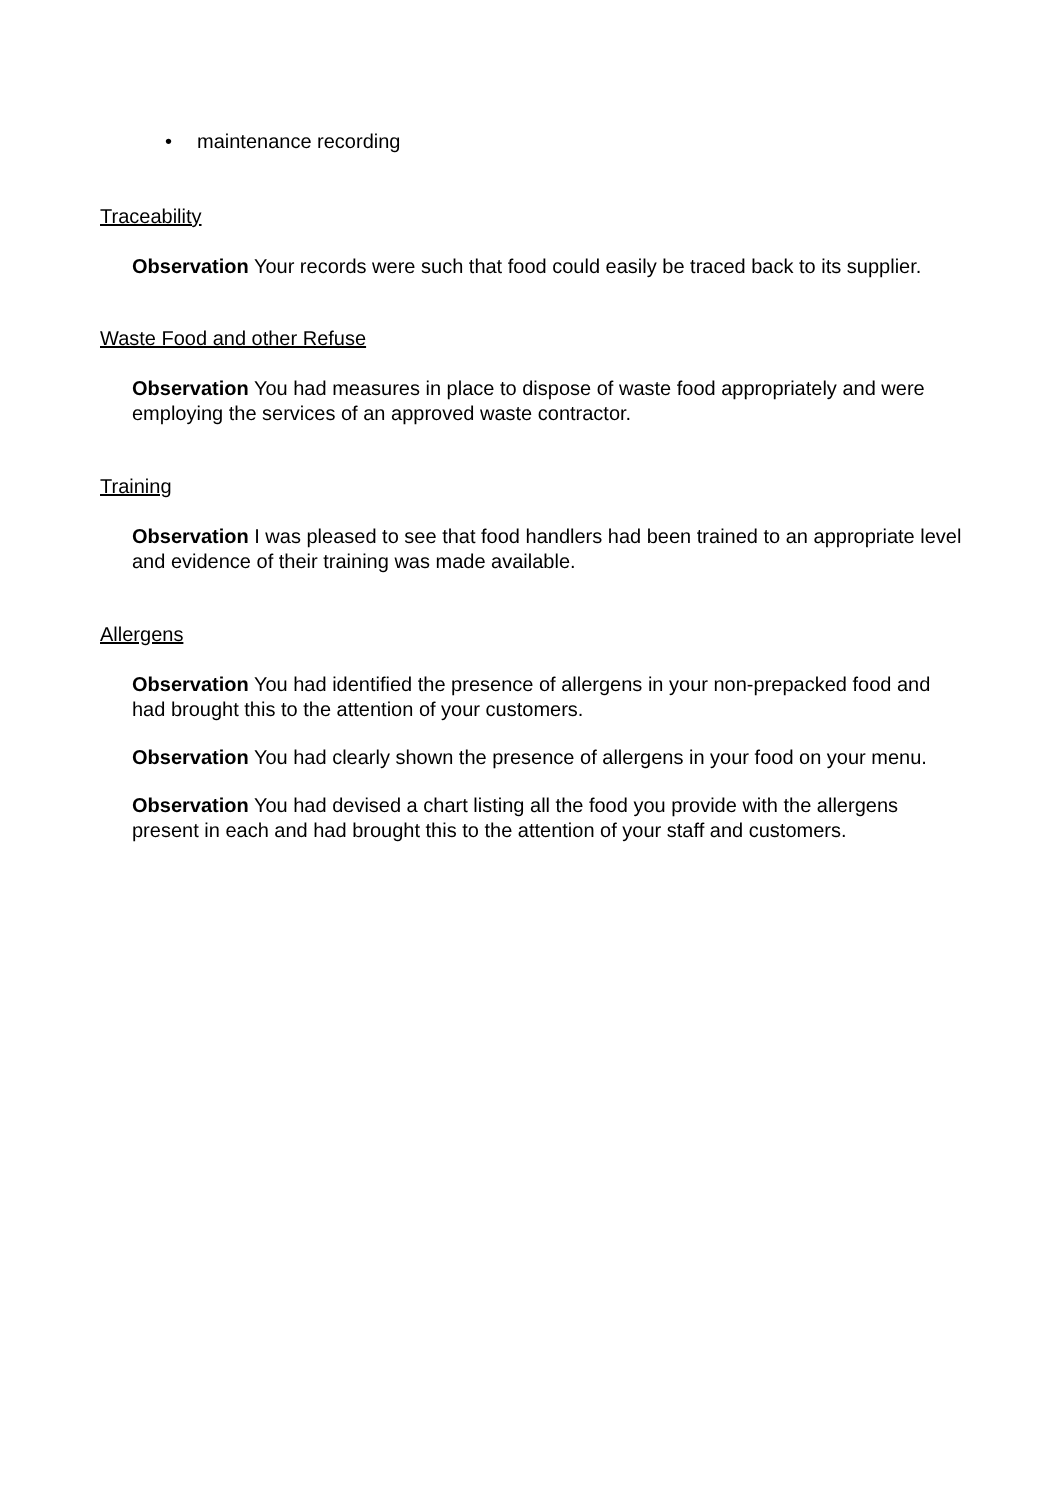• maintenance recording
Traceability
Observation Your records were such that food could easily be traced back to its supplier.
Waste Food and other Refuse
Observation You had measures in place to dispose of waste food appropriately and were employing the services of an approved waste contractor.
Training
Observation I was pleased to see that food handlers had been trained to an appropriate level and evidence of their training was made available.
Allergens
Observation You had identified the presence of allergens in your non-prepacked food and had brought this to the attention of your customers.
Observation You had clearly shown the presence of allergens in your food on your menu.
Observation You had devised a chart listing all the food you provide with the allergens present in each and had brought this to the attention of your staff and customers.